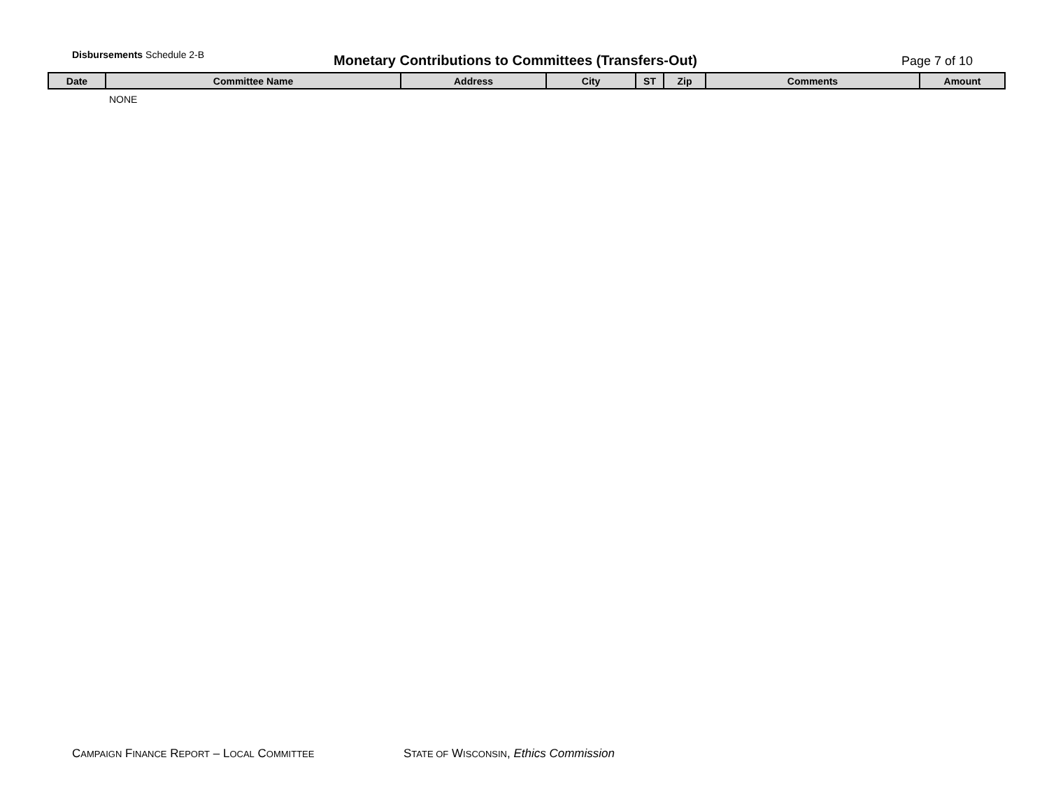Disbursements Schedule 2-B
Monetary Contributions to Committees (Transfers-Out)
Page 7 of 10
| Date | Committee Name | Address | City | ST | Zip | Comments | Amount |
| --- | --- | --- | --- | --- | --- | --- | --- |
| | NONE | | | | | | |
CAMPAIGN FINANCE REPORT – LOCAL COMMITTEE
STATE OF WISCONSIN, Ethics Commission